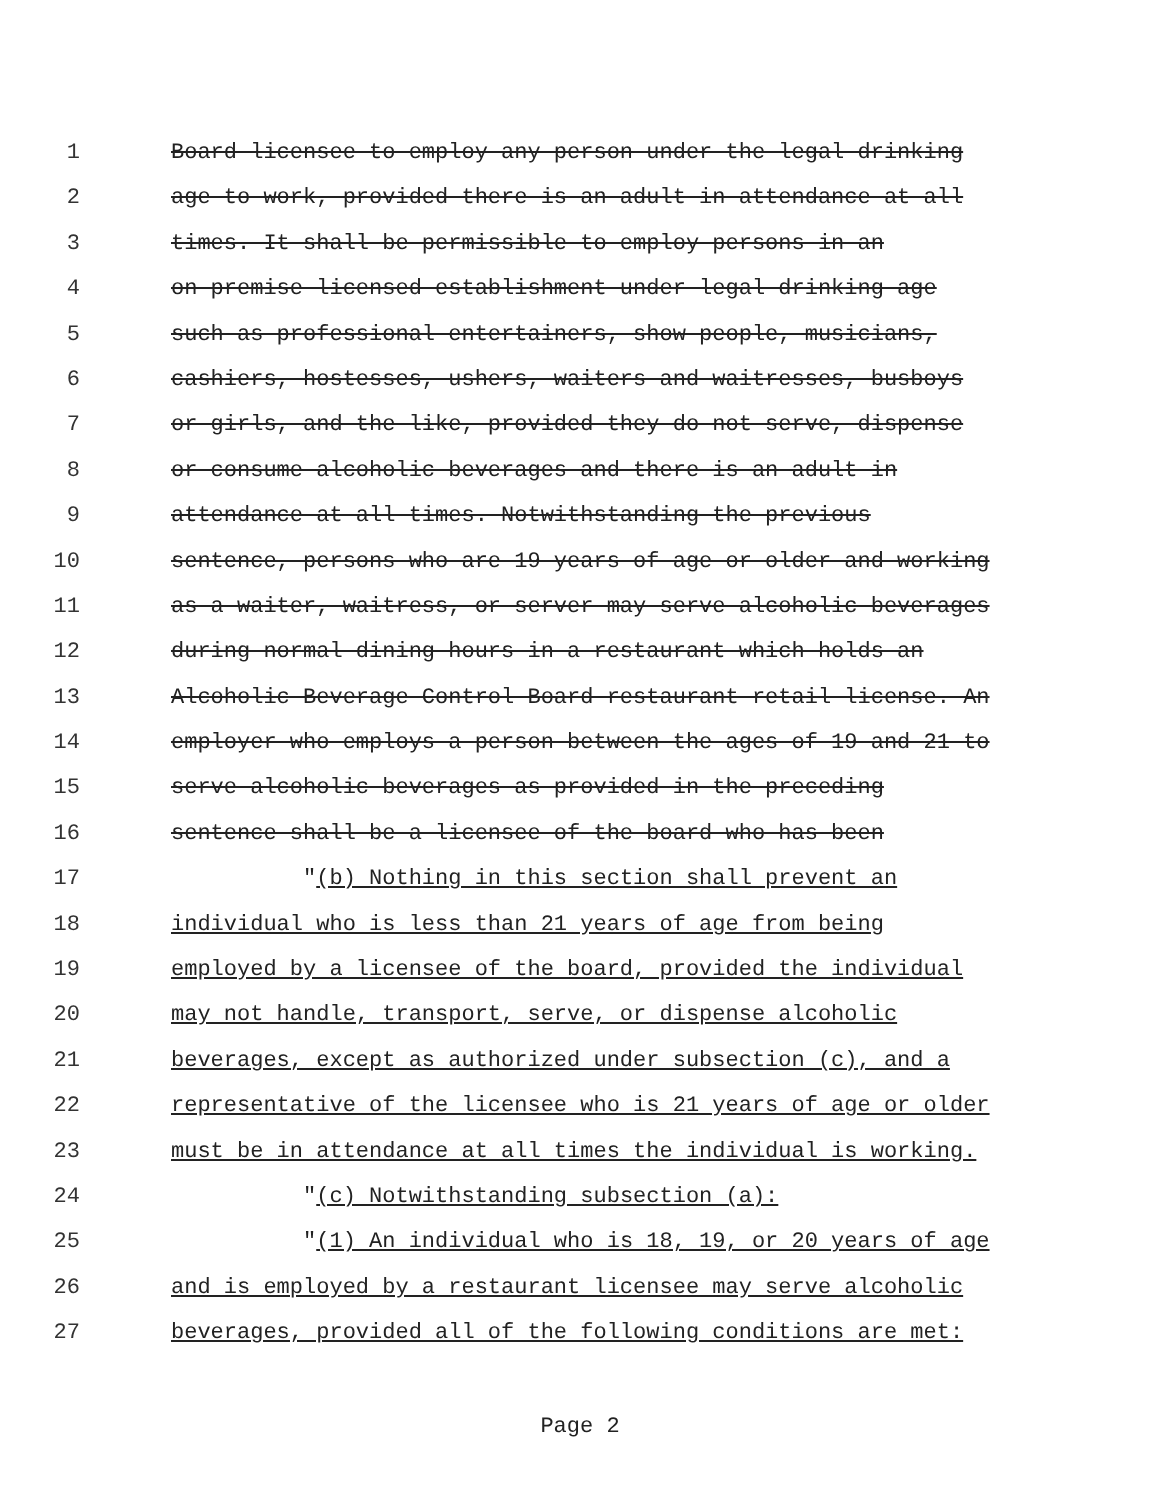1 Board licensee to employ any person under the legal drinking
2 age to work, provided there is an adult in attendance at all
3 times. It shall be permissible to employ persons in an
4 on-premise licensed establishment under legal drinking age
5 such as professional entertainers, show people, musicians,
6 cashiers, hostesses, ushers, waiters and waitresses, busboys
7 or girls, and the like, provided they do not serve, dispense
8 or consume alcoholic beverages and there is an adult in
9 attendance at all times. Notwithstanding the previous
10 sentence, persons who are 19 years of age or older and working
11 as a waiter, waitress, or server may serve alcoholic beverages
12 during normal dining hours in a restaurant which holds an
13 Alcoholic Beverage Control Board restaurant retail license. An
14 employer who employs a person between the ages of 19 and 21 to
15 serve alcoholic beverages as provided in the preceding
16 sentence shall be a licensee of the board who has been
17 "(b) Nothing in this section shall prevent an
18 individual who is less than 21 years of age from being
19 employed by a licensee of the board, provided the individual
20 may not handle, transport, serve, or dispense alcoholic
21 beverages, except as authorized under subsection (c), and a
22 representative of the licensee who is 21 years of age or older
23 must be in attendance at all times the individual is working.
24 "(c) Notwithstanding subsection (a):
25 "(1) An individual who is 18, 19, or 20 years of age
26 and is employed by a restaurant licensee may serve alcoholic
27 beverages, provided all of the following conditions are met:
Page 2